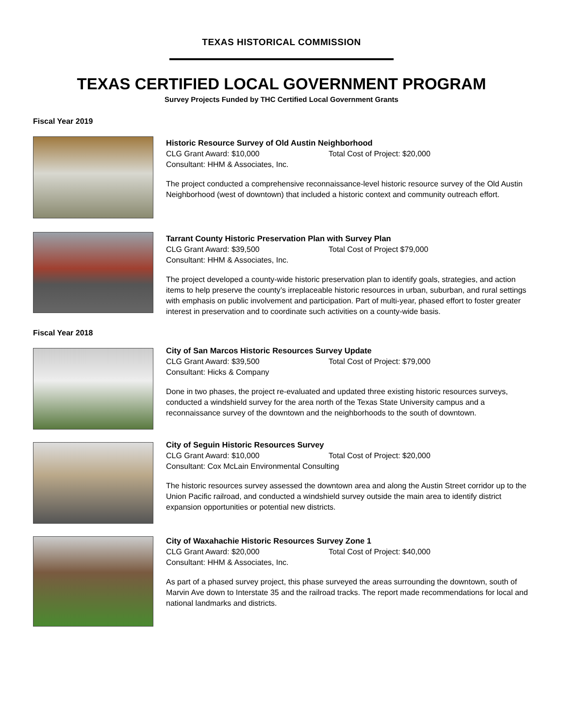TEXAS HISTORICAL COMMISSION
TEXAS CERTIFIED LOCAL GOVERNMENT PROGRAM
Survey Projects Funded by THC Certified Local Government Grants
Fiscal Year 2019
Historic Resource Survey of Old Austin Neighborhood
CLG Grant Award: $10,000 Total Cost of Project: $20,000
Consultant: HHM & Associates, Inc.
The project conducted a comprehensive reconnaissance-level historic resource survey of the Old Austin Neighborhood (west of downtown) that included a historic context and community outreach effort.
Tarrant County Historic Preservation Plan with Survey Plan
CLG Grant Award: $39,500 Total Cost of Project $79,000
Consultant: HHM & Associates, Inc.
The project developed a county-wide historic preservation plan to identify goals, strategies, and action items to help preserve the county’s irreplaceable historic resources in urban, suburban, and rural settings with emphasis on public involvement and participation. Part of multi-year, phased effort to foster greater interest in preservation and to coordinate such activities on a county-wide basis.
Fiscal Year 2018
City of San Marcos Historic Resources Survey Update
CLG Grant Award: $39,500 Total Cost of Project: $79,000
Consultant: Hicks & Company
Done in two phases, the project re-evaluated and updated three existing historic resources surveys, conducted a windshield survey for the area north of the Texas State University campus and a reconnaissance survey of the downtown and the neighborhoods to the south of downtown.
City of Seguin Historic Resources Survey
CLG Grant Award: $10,000 Total Cost of Project: $20,000
Consultant: Cox McLain Environmental Consulting
The historic resources survey assessed the downtown area and along the Austin Street corridor up to the Union Pacific railroad, and conducted a windshield survey outside the main area to identify district expansion opportunities or potential new districts.
City of Waxahachie Historic Resources Survey Zone 1
CLG Grant Award: $20,000 Total Cost of Project: $40,000
Consultant: HHM & Associates, Inc.
As part of a phased survey project, this phase surveyed the areas surrounding the downtown, south of Marvin Ave down to Interstate 35 and the railroad tracks. The report made recommendations for local and national landmarks and districts.